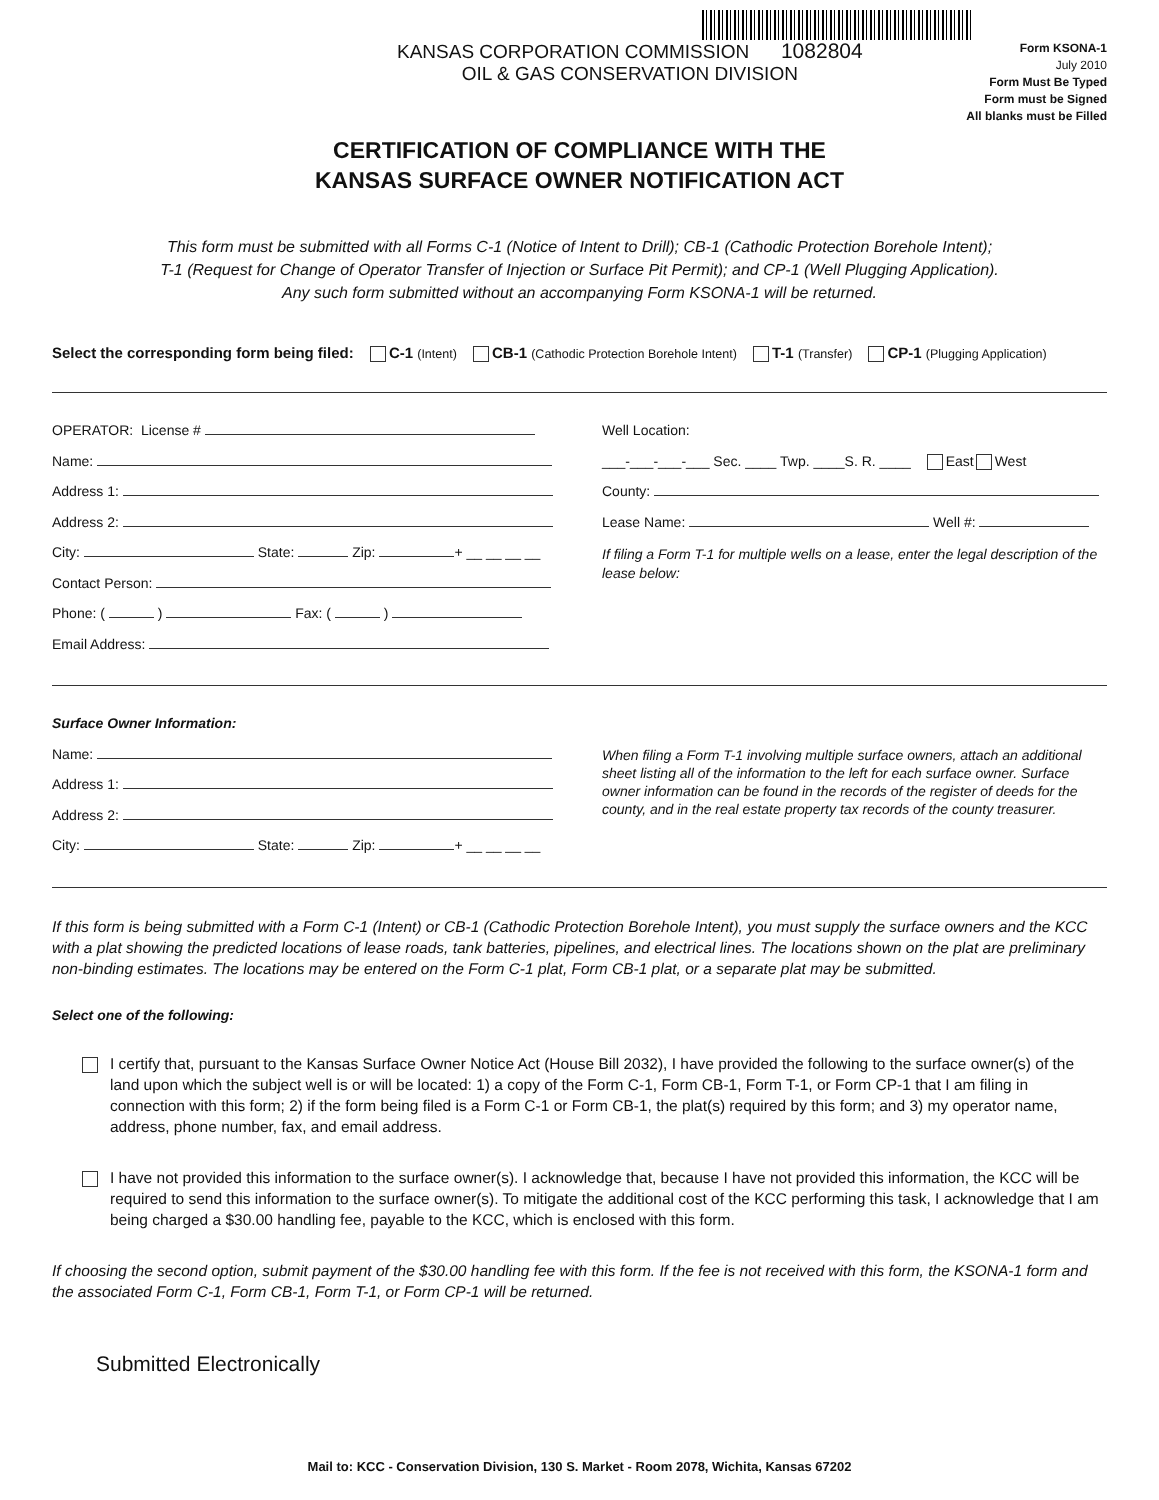KANSAS CORPORATION COMMISSION 1082804
OIL & GAS CONSERVATION DIVISION
Form KSONA-1
July 2010
Form Must Be Typed
Form must be Signed
All blanks must be Filled
CERTIFICATION OF COMPLIANCE WITH THE
KANSAS SURFACE OWNER NOTIFICATION ACT
This form must be submitted with all Forms C-1 (Notice of Intent to Drill); CB-1 (Cathodic Protection Borehole Intent);
T-1 (Request for Change of Operator Transfer of Injection or Surface Pit Permit); and CP-1 (Well Plugging Application).
Any such form submitted without an accompanying Form KSONA-1 will be returned.
Select the corresponding form being filed: C-1 (Intent) CB-1 (Cathodic Protection Borehole Intent) T-1 (Transfer) CP-1 (Plugging Application)
OPERATOR: License #
Name:
Address 1:
Address 2:
City: State: Zip: + __ __ __ __
Contact Person:
Phone: ( ) Fax: ( )
Email Address:
Well Location:
___-___-___-___ Sec. ____ Twp. ____S. R. ____ East West
County:
Lease Name: Well #:
If filing a Form T-1 for multiple wells on a lease, enter the legal description of the lease below:
Surface Owner Information:
Name:
Address 1:
Address 2:
City: State: Zip: + __ __ __ __
When filing a Form T-1 involving multiple surface owners, attach an additional sheet listing all of the information to the left for each surface owner. Surface owner information can be found in the records of the register of deeds for the county, and in the real estate property tax records of the county treasurer.
If this form is being submitted with a Form C-1 (Intent) or CB-1 (Cathodic Protection Borehole Intent), you must supply the surface owners and the KCC with a plat showing the predicted locations of lease roads, tank batteries, pipelines, and electrical lines. The locations shown on the plat are preliminary non-binding estimates. The locations may be entered on the Form C-1 plat, Form CB-1 plat, or a separate plat may be submitted.
Select one of the following:
I certify that, pursuant to the Kansas Surface Owner Notice Act (House Bill 2032), I have provided the following to the surface owner(s) of the land upon which the subject well is or will be located: 1) a copy of the Form C-1, Form CB-1, Form T-1, or Form CP-1 that I am filing in connection with this form; 2) if the form being filed is a Form C-1 or Form CB-1, the plat(s) required by this form; and 3) my operator name, address, phone number, fax, and email address.
I have not provided this information to the surface owner(s). I acknowledge that, because I have not provided this information, the KCC will be required to send this information to the surface owner(s). To mitigate the additional cost of the KCC performing this task, I acknowledge that I am being charged a $30.00 handling fee, payable to the KCC, which is enclosed with this form.
If choosing the second option, submit payment of the $30.00 handling fee with this form. If the fee is not received with this form, the KSONA-1 form and the associated Form C-1, Form CB-1, Form T-1, or Form CP-1 will be returned.
Submitted Electronically
Mail to: KCC - Conservation Division, 130 S. Market - Room 2078, Wichita, Kansas 67202